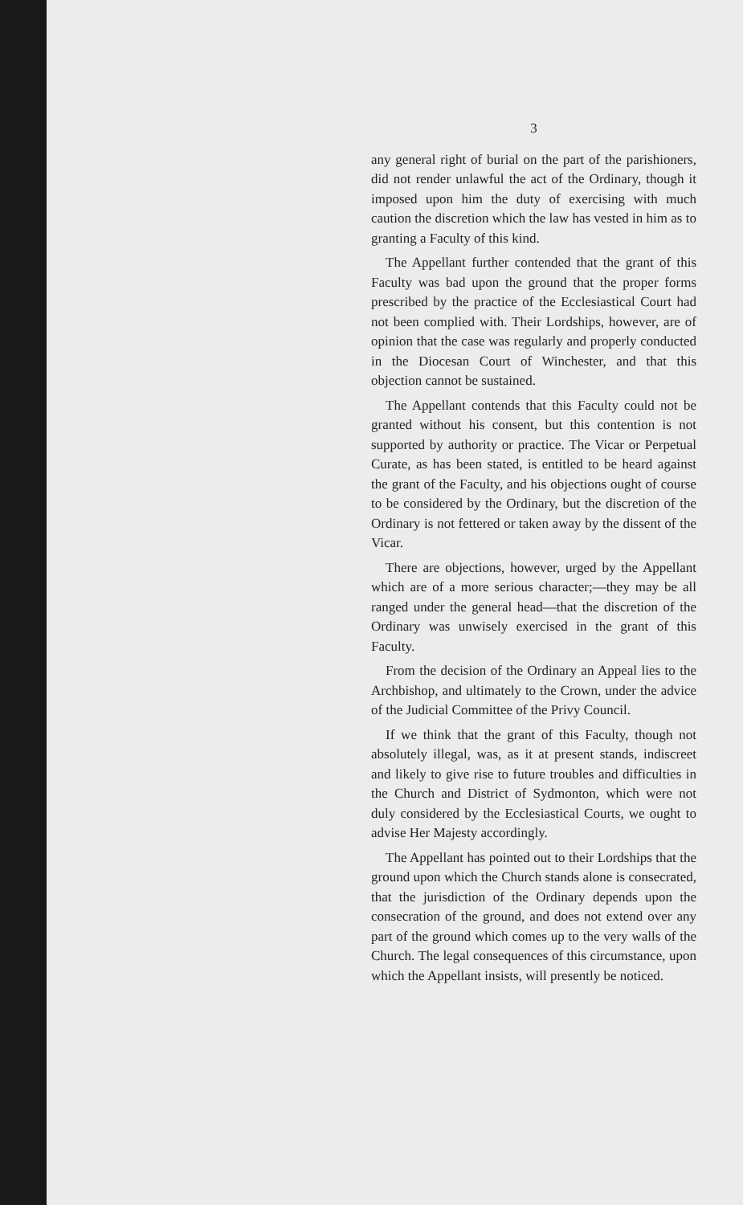3
any general right of burial on the part of the parishioners, did not render unlawful the act of the Ordinary, though it imposed upon him the duty of exercising with much caution the discretion which the law has vested in him as to granting a Faculty of this kind.
The Appellant further contended that the grant of this Faculty was bad upon the ground that the proper forms prescribed by the practice of the Ecclesiastical Court had not been complied with. Their Lordships, however, are of opinion that the case was regularly and properly conducted in the Diocesan Court of Winchester, and that this objection cannot be sustained.
The Appellant contends that this Faculty could not be granted without his consent, but this contention is not supported by authority or practice. The Vicar or Perpetual Curate, as has been stated, is entitled to be heard against the grant of the Faculty, and his objections ought of course to be considered by the Ordinary, but the discretion of the Ordinary is not fettered or taken away by the dissent of the Vicar.
There are objections, however, urged by the Appellant which are of a more serious character;—they may be all ranged under the general head—that the discretion of the Ordinary was unwisely exercised in the grant of this Faculty.
From the decision of the Ordinary an Appeal lies to the Archbishop, and ultimately to the Crown, under the advice of the Judicial Committee of the Privy Council.
If we think that the grant of this Faculty, though not absolutely illegal, was, as it at present stands, indiscreet and likely to give rise to future troubles and difficulties in the Church and District of Sydmonton, which were not duly considered by the Ecclesiastical Courts, we ought to advise Her Majesty accordingly.
The Appellant has pointed out to their Lordships that the ground upon which the Church stands alone is consecrated, that the jurisdiction of the Ordinary depends upon the consecration of the ground, and does not extend over any part of the ground which comes up to the very walls of the Church. The legal consequences of this circumstance, upon which the Appellant insists, will presently be noticed.